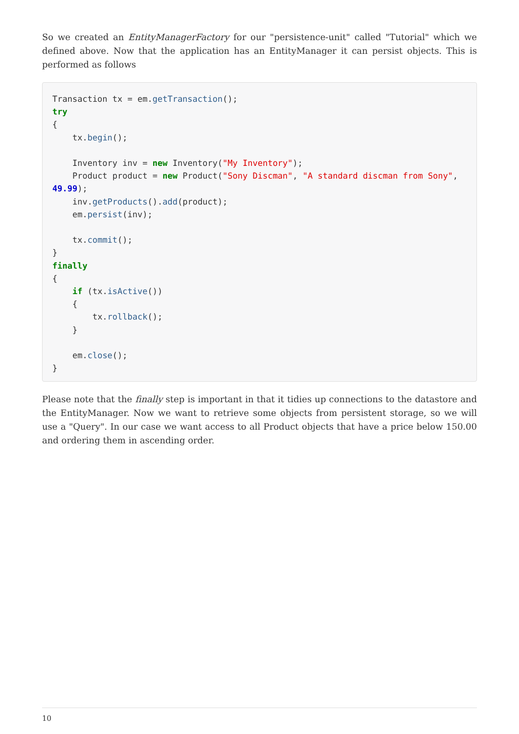So we created an EntityManagerFactory for our "persistence-unit" called "Tutorial" which we defined above. Now that the application has an EntityManager it can persist objects. This is performed as follows
Transaction tx = em.getTransaction();
try
{
    tx.begin();

    Inventory inv = new Inventory("My Inventory");
    Product product = new Product("Sony Discman", "A standard discman from Sony",
49.99);
    inv.getProducts().add(product);
    em.persist(inv);

    tx.commit();
}
finally
{
    if (tx.isActive())
    {
        tx.rollback();
    }

    em.close();
}
Please note that the finally step is important in that it tidies up connections to the datastore and the EntityManager. Now we want to retrieve some objects from persistent storage, so we will use a "Query". In our case we want access to all Product objects that have a price below 150.00 and ordering them in ascending order.
10